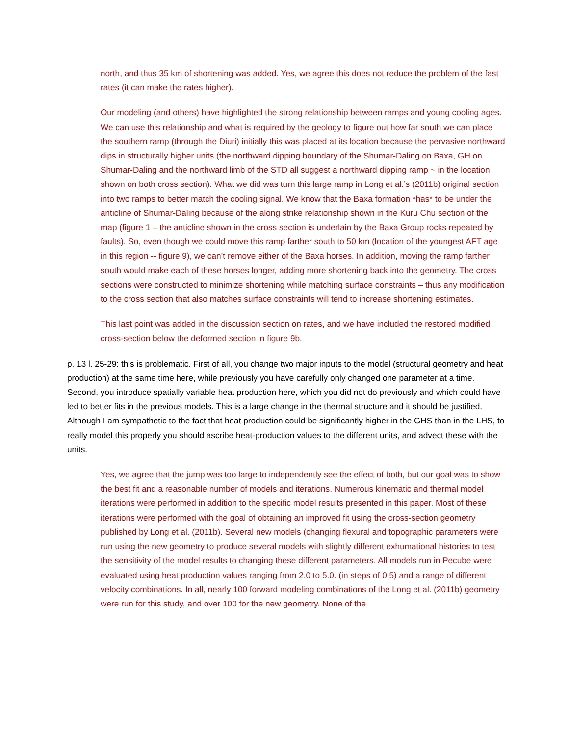north, and thus 35 km of shortening was added. Yes, we agree this does not reduce the problem of the fast rates (it can make the rates higher).
Our modeling (and others) have highlighted the strong relationship between ramps and young cooling ages. We can use this relationship and what is required by the geology to figure out how far south we can place the southern ramp (through the Diuri) initially this was placed at its location because the pervasive northward dips in structurally higher units (the northward dipping boundary of the Shumar-Daling on Baxa, GH on Shumar-Daling and the northward limb of the STD all suggest a northward dipping ramp ~ in the location shown on both cross section). What we did was turn this large ramp in Long et al.’s (2011b) original section into two ramps to better match the cooling signal. We know that the Baxa formation *has* to be under the anticline of Shumar-Daling because of the along strike relationship shown in the Kuru Chu section of the map (figure 1 – the anticline shown in the cross section is underlain by the Baxa Group rocks repeated by faults). So, even though we could move this ramp farther south to 50 km (location of the youngest AFT age in this region -- figure 9), we can’t remove either of the Baxa horses. In addition, moving the ramp farther south would make each of these horses longer, adding more shortening back into the geometry. The cross sections were constructed to minimize shortening while matching surface constraints – thus any modification to the cross section that also matches surface constraints will tend to increase shortening estimates.
This last point was added in the discussion section on rates, and we have included the restored modified cross-section below the deformed section in figure 9b.
p. 13 l. 25-29: this is problematic. First of all, you change two major inputs to the model (structural geometry and heat production) at the same time here, while previously you have carefully only changed one parameter at a time. Second, you introduce spatially variable heat production here, which you did not do previously and which could have led to better fits in the previous models. This is a large change in the thermal structure and it should be justified. Although I am sympathetic to the fact that heat production could be significantly higher in the GHS than in the LHS, to really model this properly you should ascribe heat-production values to the different units, and advect these with the units.
Yes, we agree that the jump was too large to independently see the effect of both, but our goal was to show the best fit and a reasonable number of models and iterations. Numerous kinematic and thermal model iterations were performed in addition to the specific model results presented in this paper. Most of these iterations were performed with the goal of obtaining an improved fit using the cross-section geometry published by Long et al. (2011b). Several new models (changing flexural and topographic parameters were run using the new geometry to produce several models with slightly different exhumational histories to test the sensitivity of the model results to changing these different parameters. All models run in Pecube were evaluated using heat production values ranging from 2.0 to 5.0. (in steps of 0.5) and a range of different velocity combinations. In all, nearly 100 forward modeling combinations of the Long et al. (2011b) geometry were run for this study, and over 100 for the new geometry. None of the